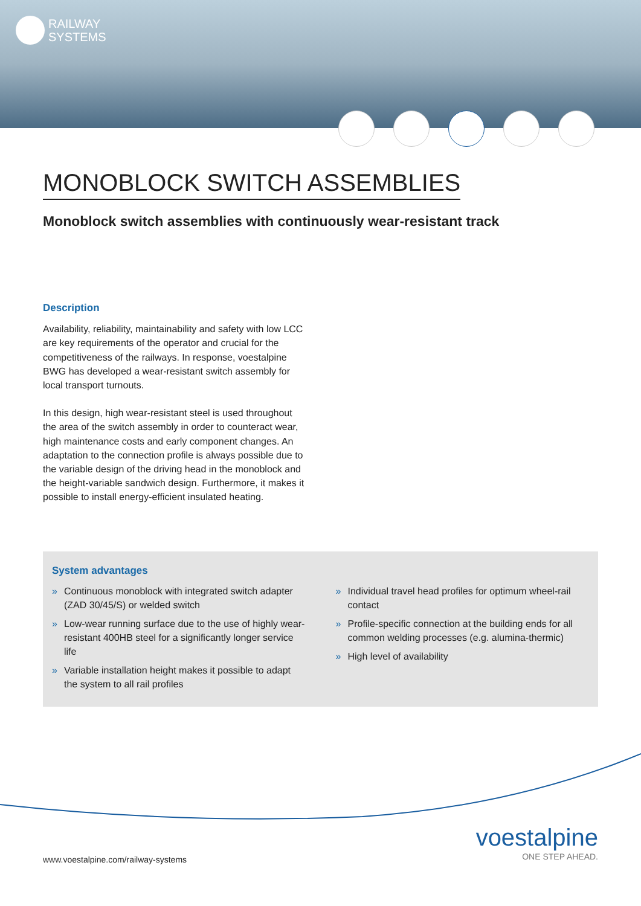RAILWAY
SYSTEMS
MONOBLOCK SWITCH ASSEMBLIES
Monoblock switch assemblies with continuously wear-resistant track
Description
Availability, reliability, maintainability and safety with low LCC are key requirements of the operator and crucial for the competitiveness of the railways. In response, voestalpine BWG has developed a wear-resistant switch assembly for local transport turnouts.
In this design, high wear-resistant steel is used throughout the area of the switch assembly in order to counteract wear, high maintenance costs and early component changes. An adaptation to the connection profile is always possible due to the variable design of the driving head in the monoblock and the height-variable sandwich design. Furthermore, it makes it possible to install energy-efficient insulated heating.
System advantages
» Continuous monoblock with integrated switch adapter (ZAD 30/45/S) or welded switch
» Low-wear running surface due to the use of highly wear-resistant 400HB steel for a significantly longer service life
» Variable installation height makes it possible to adapt the system to all rail profiles
» Individual travel head profiles for optimum wheel-rail contact
» Profile-specific connection at the building ends for all common welding processes (e.g. alumina-thermic)
» High level of availability
www.voestalpine.com/railway-systems
voestalpine
ONE STEP AHEAD.